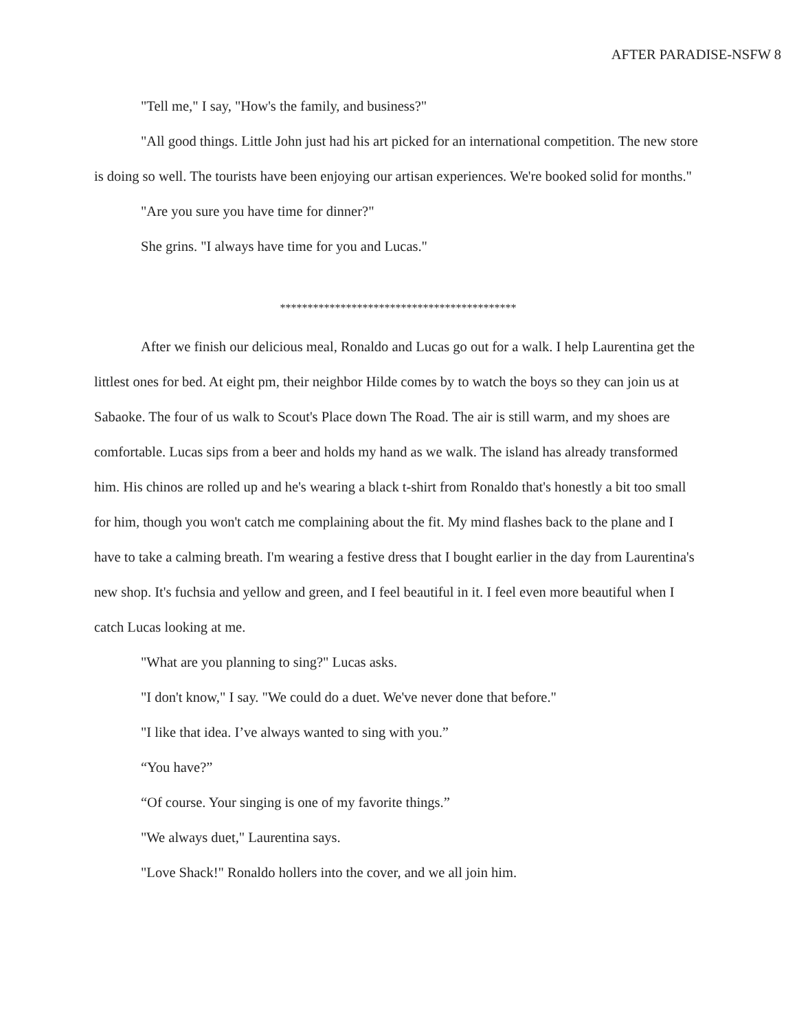AFTER PARADISE-NSFW 8
"Tell me," I say, "How's the family, and business?"
"All good things. Little John just had his art picked for an international competition. The new store is doing so well. The tourists have been enjoying our artisan experiences. We're booked solid for months."
"Are you sure you have time for dinner?"
She grins. "I always have time for you and Lucas."
*******************************************
After we finish our delicious meal, Ronaldo and Lucas go out for a walk. I help Laurentina get the littlest ones for bed. At eight pm, their neighbor Hilde comes by to watch the boys so they can join us at Sabaoke. The four of us walk to Scout's Place down The Road. The air is still warm, and my shoes are comfortable. Lucas sips from a beer and holds my hand as we walk. The island has already transformed him. His chinos are rolled up and he's wearing a black t-shirt from Ronaldo that's honestly a bit too small for him, though you won't catch me complaining about the fit. My mind flashes back to the plane and I have to take a calming breath. I'm wearing a festive dress that I bought earlier in the day from Laurentina's new shop. It's fuchsia and yellow and green, and I feel beautiful in it. I feel even more beautiful when I catch Lucas looking at me.
"What are you planning to sing?" Lucas asks.
"I don't know," I say. "We could do a duet. We've never done that before."
"I like that idea. I’ve always wanted to sing with you.”
“You have?”
“Of course. Your singing is one of my favorite things.”
"We always duet," Laurentina says.
"Love Shack!" Ronaldo hollers into the cover, and we all join him.